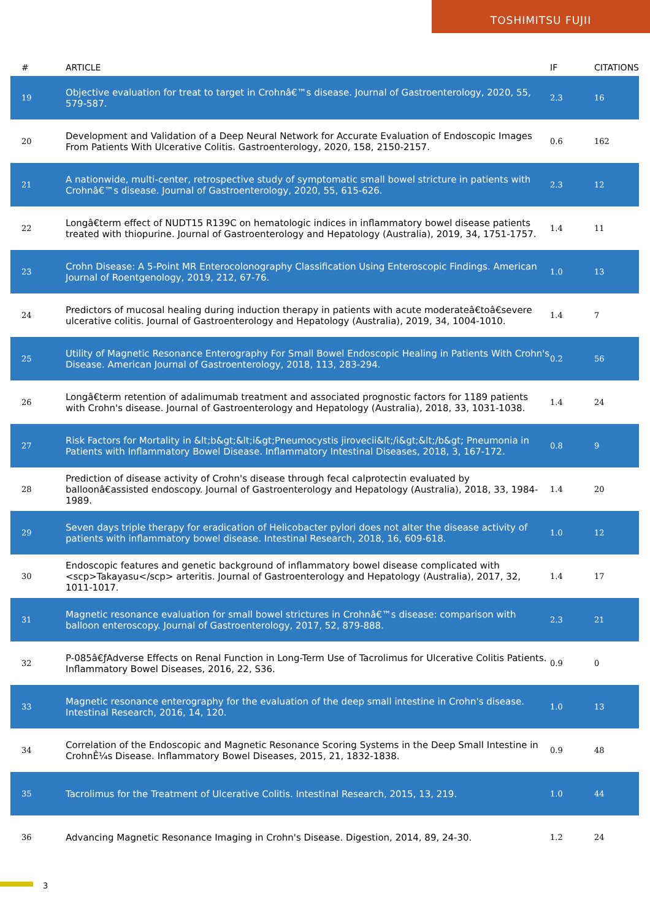TOSHIMITSU FUJII
| # | ARTICLE | IF | CITATIONS |
| --- | --- | --- | --- |
| 19 | Objective evaluation for treat to target in Crohnâ€™s disease. Journal of Gastroenterology, 2020, 55, 579-587. | 2.3 | 16 |
| 20 | Development and Validation of a Deep Neural Network for Accurate Evaluation of Endoscopic Images From Patients With Ulcerative Colitis. Gastroenterology, 2020, 158, 2150-2157. | 0.6 | 162 |
| 21 | A nationwide, multi-center, retrospective study of symptomatic small bowel stricture in patients with Crohnâ€™s disease. Journal of Gastroenterology, 2020, 55, 615-626. | 2.3 | 12 |
| 22 | Longâ€term effect of NUDT15 R139C on hematologic indices in inflammatory bowel disease patients treated with thiopurine. Journal of Gastroenterology and Hepatology (Australia), 2019, 34, 1751-1757. | 1.4 | 11 |
| 23 | Crohn Disease: A 5-Point MR Enterocolonography Classification Using Enteroscopic Findings. American Journal of Roentgenology, 2019, 212, 67-76. | 1.0 | 13 |
| 24 | Predictors of mucosal healing during induction therapy in patients with acute moderateâ€toâ€severe ulcerative colitis. Journal of Gastroenterology and Hepatology (Australia), 2019, 34, 1004-1010. | 1.4 | 7 |
| 25 | Utility of Magnetic Resonance Enterography For Small Bowel Endoscopic Healing in Patients With Crohn's Disease. American Journal of Gastroenterology, 2018, 113, 283-294. | 0.2 | 56 |
| 26 | Longâ€term retention of adalimumab treatment and associated prognostic factors for 1189 patients with Crohn's disease. Journal of Gastroenterology and Hepatology (Australia), 2018, 33, 1031-1038. | 1.4 | 24 |
| 27 | Risk Factors for Mortality in &lt;b&gt;&lt;i&gt;Pneumocystis jirovecii&lt;/i&gt;&lt;/b&gt; Pneumonia in Patients with Inflammatory Bowel Disease. Inflammatory Intestinal Diseases, 2018, 3, 167-172. | 0.8 | 9 |
| 28 | Prediction of disease activity of Crohn's disease through fecal calprotectin evaluated by balloonâ€assisted endoscopy. Journal of Gastroenterology and Hepatology (Australia), 2018, 33, 1984-1989. | 1.4 | 20 |
| 29 | Seven days triple therapy for eradication of Helicobacter pylori does not alter the disease activity of patients with inflammatory bowel disease. Intestinal Research, 2018, 16, 609-618. | 1.0 | 12 |
| 30 | Endoscopic features and genetic background of inflammatory bowel disease complicated with <scp>Takayasu</scp> arteritis. Journal of Gastroenterology and Hepatology (Australia), 2017, 32, 1011-1017. | 1.4 | 17 |
| 31 | Magnetic resonance evaluation for small bowel strictures in Crohnâ€™s disease: comparison with balloon enteroscopy. Journal of Gastroenterology, 2017, 52, 879-888. | 2.3 | 21 |
| 32 | P-085â€ƒAdverse Effects on Renal Function in Long-Term Use of Tacrolimus for Ulcerative Colitis Patients. Inflammatory Bowel Diseases, 2016, 22, S36. | 0.9 | 0 |
| 33 | Magnetic resonance enterography for the evaluation of the deep small intestine in Crohn's disease. Intestinal Research, 2016, 14, 120. | 1.0 | 13 |
| 34 | Correlation of the Endoscopic and Magnetic Resonance Scoring Systems in the Deep Small Intestine in CrohnÊ¼s Disease. Inflammatory Bowel Diseases, 2015, 21, 1832-1838. | 0.9 | 48 |
| 35 | Tacrolimus for the Treatment of Ulcerative Colitis. Intestinal Research, 2015, 13, 219. | 1.0 | 44 |
| 36 | Advancing Magnetic Resonance Imaging in Crohn's Disease. Digestion, 2014, 89, 24-30. | 1.2 | 24 |
3